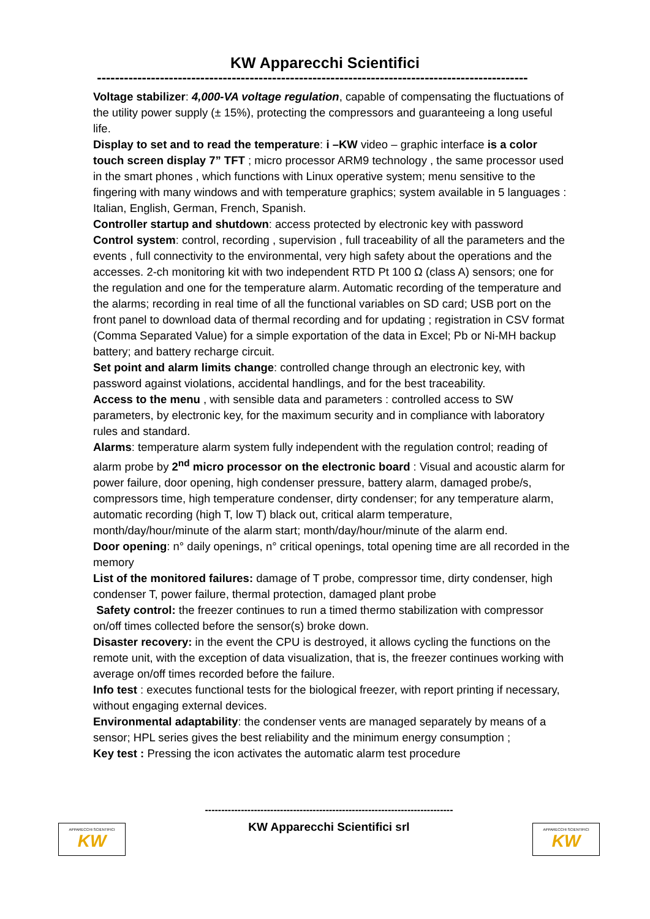KW Apparecchi Scientifici
------------------------------------------------------------------------------------------------
Voltage stabilizer: 4,000-VA voltage regulation, capable of compensating the fluctuations of the utility power supply (± 15%), protecting the compressors and guaranteeing a long useful life.
Display to set and to read the temperature: i –KW video – graphic interface is a color touch screen display 7” TFT ; micro processor ARM9 technology , the same processor used in the smart phones , which functions with Linux operative system; menu sensitive to the fingering with many windows and with temperature graphics; system available in 5 languages : Italian, English, German, French, Spanish.
Controller startup and shutdown: access protected by electronic key with password
Control system: control, recording , supervision , full traceability of all the parameters and the events , full connectivity to the environmental, very high safety about the operations and the accesses. 2-ch monitoring kit with two independent RTD Pt 100 Ω (class A) sensors; one for the regulation and one for the temperature alarm. Automatic recording of the temperature and the alarms; recording in real time of all the functional variables on SD card; USB port on the front panel to download data of thermal recording and for updating ; registration in CSV format (Comma Separated Value) for a simple exportation of the data in Excel; Pb or Ni-MH backup battery; and battery recharge circuit.
Set point and alarm limits change: controlled change through an electronic key, with password against violations, accidental handlings, and for the best traceability.
Access to the menu , with sensible data and parameters : controlled access to SW parameters, by electronic key, for the maximum security and in compliance with laboratory rules and standard.
Alarms: temperature alarm system fully independent with the regulation control; reading of alarm probe by 2<sup>nd</sup> micro processor on the electronic board : Visual and acoustic alarm for power failure, door opening, high condenser pressure, battery alarm, damaged probe/s, compressors time, high temperature condenser, dirty condenser; for any temperature alarm, automatic recording (high T, low T) black out, critical alarm temperature, month/day/hour/minute of the alarm start; month/day/hour/minute of the alarm end.
Door opening: n° daily openings, n° critical openings, total opening time are all recorded in the memory
List of the monitored failures: damage of T probe, compressor time, dirty condenser, high condenser T, power failure, thermal protection, damaged plant probe
Safety control: the freezer continues to run a timed thermo stabilization with compressor on/off times collected before the sensor(s) broke down.
Disaster recovery: in the event the CPU is destroyed, it allows cycling the functions on the remote unit, with the exception of data visualization, that is, the freezer continues working with average on/off times recorded before the failure.
Info test : executes functional tests for the biological freezer, with report printing if necessary, without engaging external devices.
Environmental adaptability: the condenser vents are managed separately by means of a sensor; HPL series gives the best reliability and the minimum energy consumption ;
Key test : Pressing the icon activates the automatic alarm test procedure
APPARECCHI SCIENTIFICI
KW
----------------------------------------------------------------------------
KW Apparecchi Scientifici srl
APPARECCHI SCIENTIFICI
KW